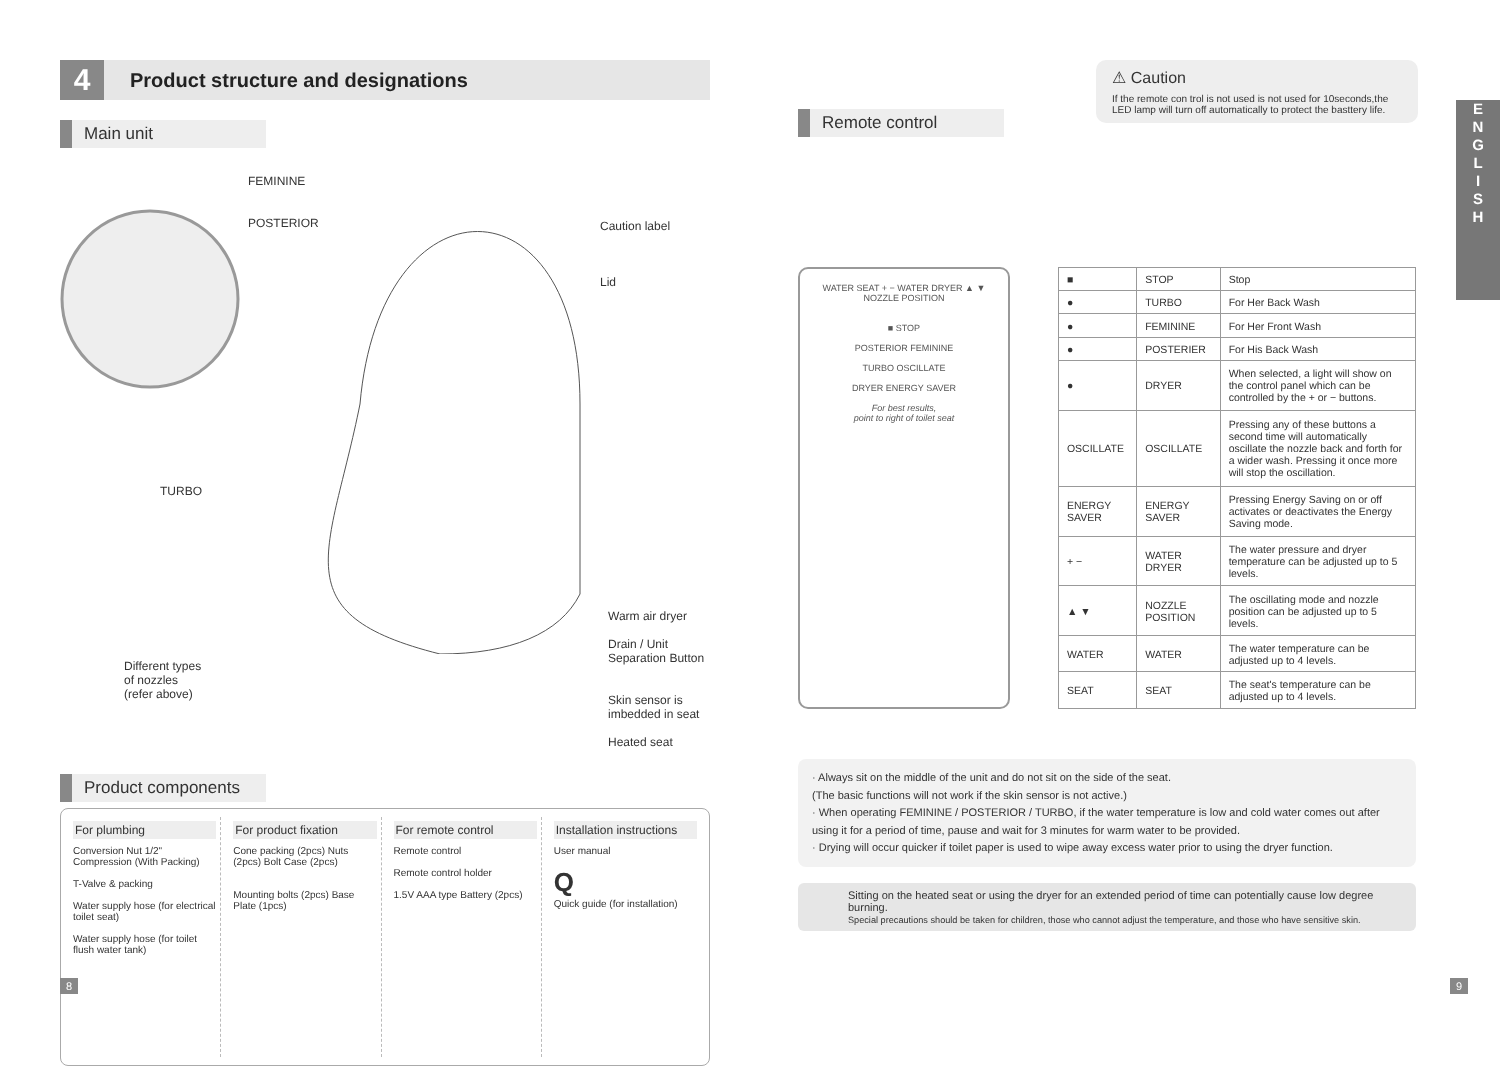4 Product structure and designations
Main unit
FEMININE
POSTERIOR
TURBO
Caution label
Lid
Different types
of nozzles
(refer above)
Warm air dryer
Drain / Unit
Separation Button
Skin sensor is
imbedded in seat
Heated seat
Product components
For plumbing
Conversion Nut 1/2" Compression (With Packing)
T-Valve & packing
Water supply hose (for electrical toilet seat)
Water supply hose (for toilet flush water tank)
For product fixation
Cone packing (2pcs) Nuts (2pcs) Bolt Case (2pcs)
Mounting bolts (2pcs) Base Plate (1pcs)
For remote control
Remote control
Remote control holder
1.5V AAA type Battery (2pcs)
Installation instructions
User manual
Q
Quick guide (for installation)
⚠ Caution
If the remote con trol is not used is not used for 10seconds,the LED lamp will turn off automatically to protect the basttery life.
Remote control
WATER SEAT + − WATER DRYER ▲ ▼ NOZZLE POSITION
■ STOP
POSTERIOR FEMININE
TURBO OSCILLATE
DRYER ENERGY SAVER
For best results,
point to right of toilet seat
| ■ | STOP | Stop |
| ● | TURBO | For Her Back Wash |
| ● | FEMININE | For Her Front Wash |
| ● | POSTERIER | For His Back Wash |
| ● | DRYER | When selected, a light will show on the control panel which can be controlled by the + or − buttons. |
| OSCILLATE | OSCILLATE | Pressing any of these buttons a second time will automatically oscillate the nozzle back and forth for a wider wash. Pressing it once more will stop the oscillation. |
| ENERGY SAVER | ENERGY SAVER | Pressing Energy Saving on or off activates or deactivates the Energy Saving mode. |
| + − | WATER DRYER | The water pressure and dryer temperature can be adjusted up to 5 levels. |
| ▲ ▼ | NOZZLE POSITION | The oscillating mode and nozzle position can be adjusted up to 5 levels. |
| WATER | WATER | The water temperature can be adjusted up to 4 levels. |
| SEAT | SEAT | The seat's temperature can be adjusted up to 4 levels. |
· Always sit on the middle of the unit and do not sit on the side of the seat.
(The basic functions will not work if the skin sensor is not active.)
· When operating FEMININE / POSTERIOR / TURBO, if the water temperature is low and cold water comes out after using it for a period of time, pause and wait for 3 minutes for warm water to be provided.
· Drying will occur quicker if toilet paper is used to wipe away excess water prior to using the dryer function.
Sitting on the heated seat or using the dryer for an extended period of time can potentially cause low degree burning.
Special precautions should be taken for children, those who cannot adjust the temperature, and those who have sensitive skin.
E
N
G
L
I
S
H
8 9